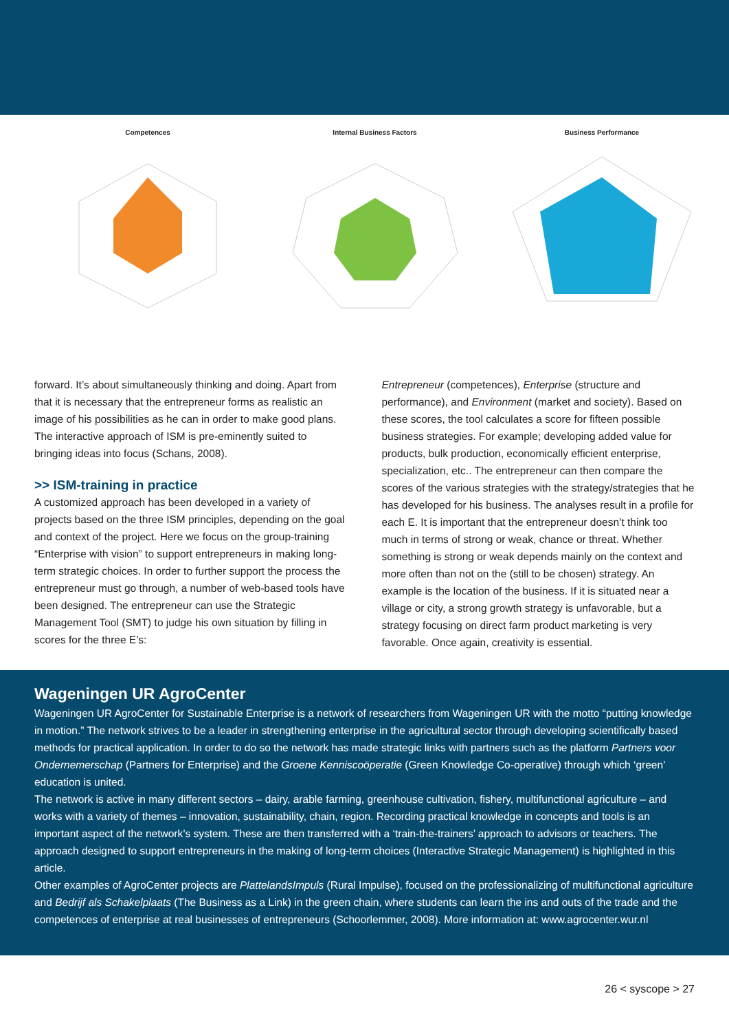Competences Internal Business Factors Business Performance
forward. It’s about simultaneously thinking and doing. Apart from that it is necessary that the entrepreneur forms as realistic an image of his possibilities as he can in order to make good plans. The interactive approach of ISM is pre-eminently suited to bringing ideas into focus (Schans, 2008).
>> ISM-training in practice
A customized approach has been developed in a variety of projects based on the three ISM principles, depending on the goal and context of the project. Here we focus on the group-training “Enterprise with vision” to support entrepreneurs in making long-term strategic choices. In order to further support the process the entrepreneur must go through, a number of web-based tools have been designed. The entrepreneur can use the Strategic Management Tool (SMT) to judge his own situation by filling in scores for the three E’s:
Entrepreneur (competences), Enterprise (structure and performance), and Environment (market and society). Based on these scores, the tool calculates a score for fifteen possible business strategies. For example; developing added value for products, bulk production, economically efficient enterprise, specialization, etc.. The entrepreneur can then compare the scores of the various strategies with the strategy/strategies that he has developed for his business. The analyses result in a profile for each E. It is important that the entrepreneur doesn’t think too much in terms of strong or weak, chance or threat. Whether something is strong or weak depends mainly on the context and more often than not on the (still to be chosen) strategy. An example is the location of the business. If it is situated near a village or city, a strong growth strategy is unfavorable, but a strategy focusing on direct farm product marketing is very favorable. Once again, creativity is essential.
Wageningen UR AgroCenter
Wageningen UR AgroCenter for Sustainable Enterprise is a network of researchers from Wageningen UR with the motto “putting knowledge in motion.” The network strives to be a leader in strengthening enterprise in the agricultural sector through developing scientifically based methods for practical application. In order to do so the network has made strategic links with partners such as the platform Partners voor Ondernemerschap (Partners for Enterprise) and the Groene Kenniscoöperatie (Green Knowledge Co-operative) through which ‘green’ education is united.
The network is active in many different sectors – dairy, arable farming, greenhouse cultivation, fishery, multifunctional agriculture – and works with a variety of themes – innovation, sustainability, chain, region. Recording practical knowledge in concepts and tools is an important aspect of the network’s system. These are then transferred with a ‘train-the-trainers’ approach to advisors or teachers. The approach designed to support entrepreneurs in the making of long-term choices (Interactive Strategic Management) is highlighted in this article.
Other examples of AgroCenter projects are PlattelandsImpuls (Rural Impulse), focused on the professionalizing of multifunctional agriculture and Bedrijf als Schakelplaats (The Business as a Link) in the green chain, where students can learn the ins and outs of the trade and the competences of enterprise at real businesses of entrepreneurs (Schoorlemmer, 2008). More information at: www.agrocenter.wur.nl
26 < syscope > 27